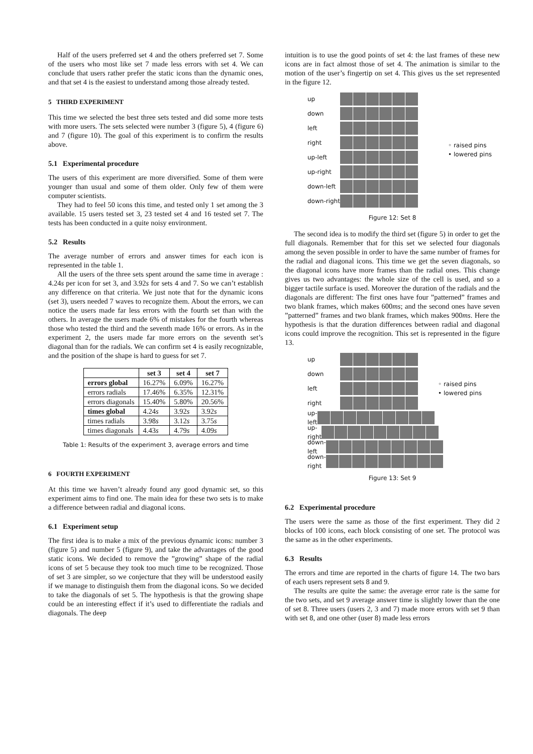Half of the users preferred set 4 and the others preferred set 7. Some of the users who most like set 7 made less errors with set 4. We can conclude that users rather prefer the static icons than the dynamic ones, and that set 4 is the easiest to understand among those already tested.
5 THIRD EXPERIMENT
This time we selected the best three sets tested and did some more tests with more users. The sets selected were number 3 (figure 5), 4 (figure 6) and 7 (figure 10). The goal of this experiment is to confirm the results above.
5.1 Experimental procedure
The users of this experiment are more diversified. Some of them were younger than usual and some of them older. Only few of them were computer scientists.
They had to feel 50 icons this time, and tested only 1 set among the 3 available. 15 users tested set 3, 23 tested set 4 and 16 tested set 7. The tests has been conducted in a quite noisy environment.
5.2 Results
The average number of errors and answer times for each icon is represented in the table 1.
All the users of the three sets spent around the same time in average : 4.24s per icon for set 3, and 3.92s for sets 4 and 7. So we can’t establish any difference on that criteria. We just note that for the dynamic icons (set 3), users needed 7 waves to recognize them. About the errors, we can notice the users made far less errors with the fourth set than with the others. In average the users made 6% of mistakes for the fourth whereas those who tested the third and the seventh made 16% or errors. As in the experiment 2, the users made far more errors on the seventh set’s diagonal than for the radials. We can confirm set 4 is easily recognizable, and the position of the shape is hard to guess for set 7.
| | set 3 | set 4 | set 7 |
| --- | --- | --- | --- |
| errors global | 16.27% | 6.09% | 16.27% |
| errors radials | 17.46% | 6.35% | 12.31% |
| errors diagonals | 15.40% | 5.80% | 20.56% |
| times global | 4.24 s | 3.92 s | 3.92 s |
| times radials | 3.98 s | 3.12 s | 3.75 s |
| times diagonals | 4.43 s | 4.79 s | 4.09 s |
Table 1: Results of the experiment 3, average errors and time
6 FOURTH EXPERIMENT
At this time we haven’t already found any good dynamic set, so this experiment aims to find one. The main idea for these two sets is to make a difference between radial and diagonal icons.
6.1 Experiment setup
The first idea is to make a mix of the previous dynamic icons: number 3 (figure 5) and number 5 (figure 9), and take the advantages of the good static icons. We decided to remove the ”growing” shape of the radial icons of set 5 because they took too much time to be recognized. Those of set 3 are simpler, so we conjecture that they will be understood easily if we manage to distinguish them from the diagonal icons. So we decided to take the diagonals of set 5. The hypothesis is that the growing shape could be an interesting effect if it’s used to differentiate the radials and diagonals. The deep
intuition is to use the good points of set 4: the last frames of these new icons are in fact almost those of set 4. The animation is similar to the motion of the user’s fingertip on set 4. This gives us the set represented in the figure 12.
up
down
left
right
up-left
up-right
down-left
down-right
◦ raised pins
• lowered pins
Figure 12: Set 8
The second idea is to modify the third set (figure 5) in order to get the full diagonals. Remember that for this set we selected four diagonals among the seven possible in order to have the same number of frames for the radial and diagonal icons. This time we get the seven diagonals, so the diagonal icons have more frames than the radial ones. This change gives us two advantages: the whole size of the cell is used, and so a bigger tactile surface is used. Moreover the duration of the radials and the diagonals are different: The first ones have four ”patterned” frames and two blank frames, which makes 600ms; and the second ones have seven ”patterned” frames and two blank frames, which makes 900ms. Here the hypothesis is that the duration differences between radial and diagonal icons could improve the recognition. This set is represented in the figure 13.
up
down
left
right
up-left
up-right
down-left
down-right
◦ raised pins
• lowered pins
Figure 13: Set 9
6.2 Experimental procedure
The users were the same as those of the first experiment. They did 2 blocks of 100 icons, each block consisting of one set. The protocol was the same as in the other experiments.
6.3 Results
The errors and time are reported in the charts of figure 14. The two bars of each users represent sets 8 and 9.
The results are quite the same: the average error rate is the same for the two sets, and set 9 average answer time is slightly lower than the one of set 8. Three users (users 2, 3 and 7) made more errors with set 9 than with set 8, and one other (user 8) made less errors